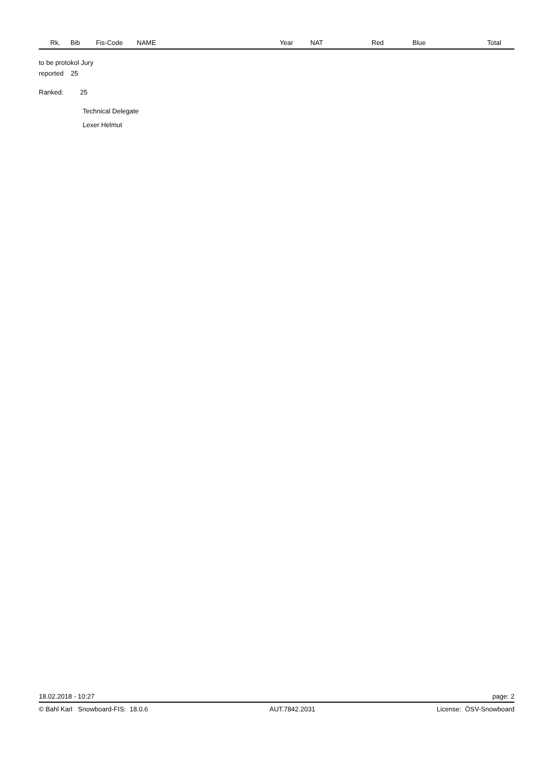| Rk. | Bib | Fis-Code | NAME | Year | NAT | Red | Blue | Total |
| --- | --- | --- | --- | --- | --- | --- | --- | --- |
to be protokol Jury
reported 25
Ranked: 25
Technical Delegate
Lexer Helmut
18.02.2018 - 10:27 page: 2
© Bahl Karl Snowboard-FIS: 18.0.6 AUT.7842.2031 License: ÖSV-Snowboard